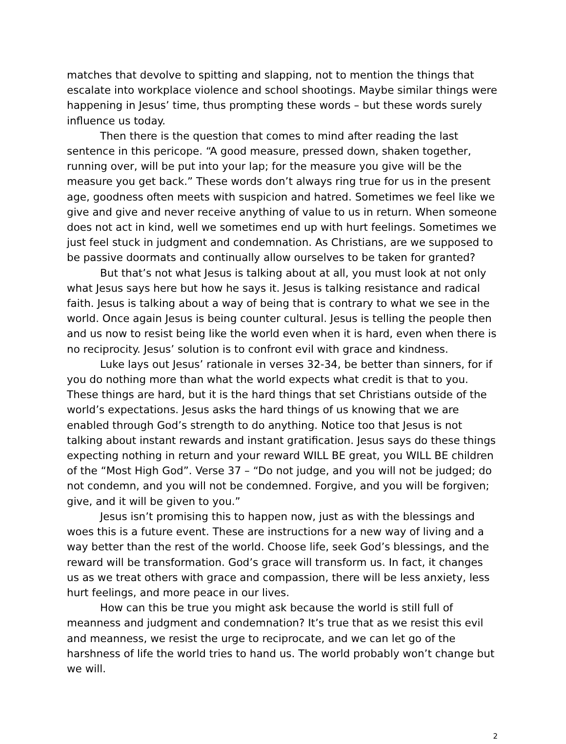matches that devolve to spitting and slapping, not to mention the things that escalate into workplace violence and school shootings. Maybe similar things were happening in Jesus’ time, thus prompting these words – but these words surely influence us today.
Then there is the question that comes to mind after reading the last sentence in this pericope. “A good measure, pressed down, shaken together, running over, will be put into your lap; for the measure you give will be the measure you get back.” These words don’t always ring true for us in the present age, goodness often meets with suspicion and hatred. Sometimes we feel like we give and give and never receive anything of value to us in return. When someone does not act in kind, well we sometimes end up with hurt feelings. Sometimes we just feel stuck in judgment and condemnation. As Christians, are we supposed to be passive doormats and continually allow ourselves to be taken for granted?
But that’s not what Jesus is talking about at all, you must look at not only what Jesus says here but how he says it. Jesus is talking resistance and radical faith. Jesus is talking about a way of being that is contrary to what we see in the world. Once again Jesus is being counter cultural. Jesus is telling the people then and us now to resist being like the world even when it is hard, even when there is no reciprocity. Jesus’ solution is to confront evil with grace and kindness.
Luke lays out Jesus’ rationale in verses 32-34, be better than sinners, for if you do nothing more than what the world expects what credit is that to you. These things are hard, but it is the hard things that set Christians outside of the world’s expectations. Jesus asks the hard things of us knowing that we are enabled through God’s strength to do anything. Notice too that Jesus is not talking about instant rewards and instant gratification. Jesus says do these things expecting nothing in return and your reward WILL BE great, you WILL BE children of the “Most High God”. Verse 37 – “Do not judge, and you will not be judged; do not condemn, and you will not be condemned. Forgive, and you will be forgiven; give, and it will be given to you.”
Jesus isn’t promising this to happen now, just as with the blessings and woes this is a future event. These are instructions for a new way of living and a way better than the rest of the world. Choose life, seek God’s blessings, and the reward will be transformation. God’s grace will transform us. In fact, it changes us as we treat others with grace and compassion, there will be less anxiety, less hurt feelings, and more peace in our lives.
How can this be true you might ask because the world is still full of meanness and judgment and condemnation? It’s true that as we resist this evil and meanness, we resist the urge to reciprocate, and we can let go of the harshness of life the world tries to hand us. The world probably won’t change but we will.
2